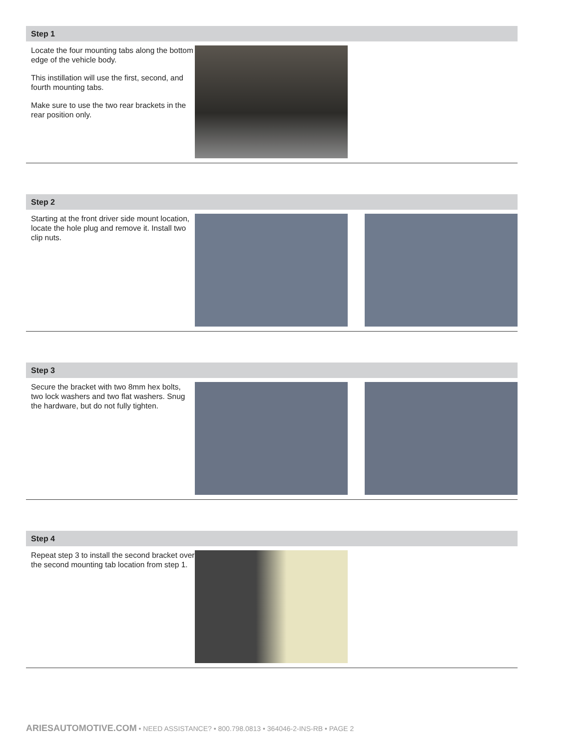Step 1
Locate the four mounting tabs along the bottom edge of the vehicle body.
This instillation will use the first, second, and fourth mounting tabs.
Make sure to use the two rear brackets in the rear position only.
Step 2
Starting at the front driver side mount location, locate the hole plug and remove it. Install two clip nuts.
Step 3
Secure the bracket with two 8mm hex bolts, two lock washers and two flat washers. Snug the hardware, but do not fully tighten.
Step 4
Repeat step 3 to install the second bracket over the second mounting tab location from step 1.
ARIESAUTOMOTIVE.COM • NEED ASSISTANCE? • 800.798.0813 • 364046-2-INS-RB • PAGE 2